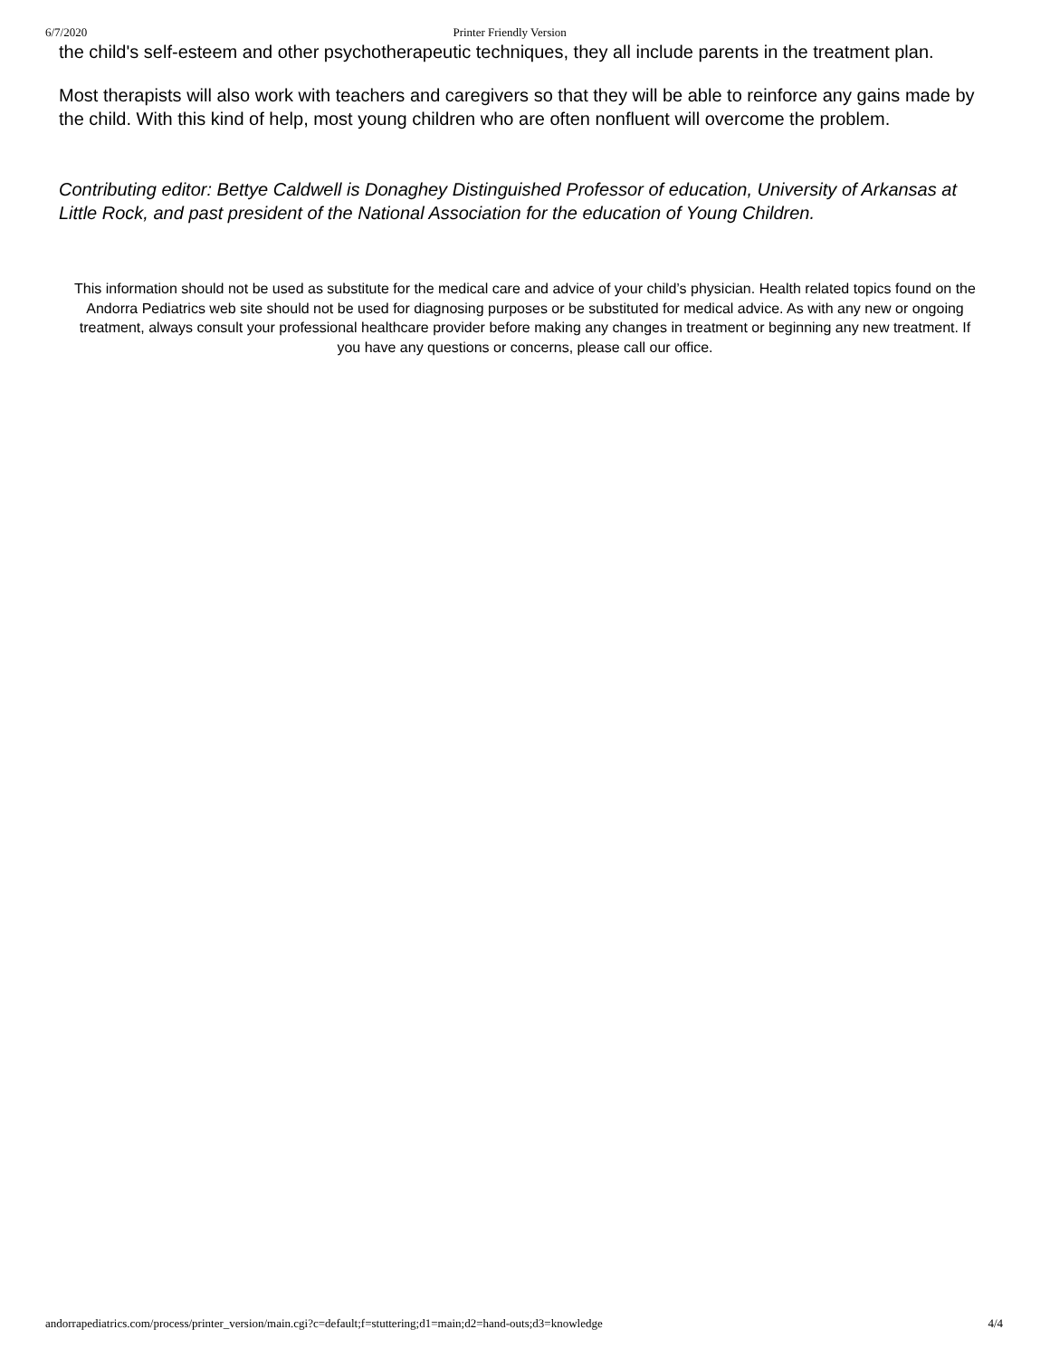6/7/2020 Printer Friendly Version
the child's self-esteem and other psychotherapeutic techniques, they all include parents in the treatment plan.
Most therapists will also work with teachers and caregivers so that they will be able to reinforce any gains made by the child. With this kind of help, most young children who are often nonfluent will overcome the problem.
Contributing editor: Bettye Caldwell is Donaghey Distinguished Professor of education, University of Arkansas at Little Rock, and past president of the National Association for the education of Young Children.
This information should not be used as substitute for the medical care and advice of your child’s physician. Health related topics found on the Andorra Pediatrics web site should not be used for diagnosing purposes or be substituted for medical advice. As with any new or ongoing treatment, always consult your professional healthcare provider before making any changes in treatment or beginning any new treatment. If you have any questions or concerns, please call our office.
andorrapediatrics.com/process/printer_version/main.cgi?c=default;f=stuttering;d1=main;d2=hand-outs;d3=knowledge 4/4